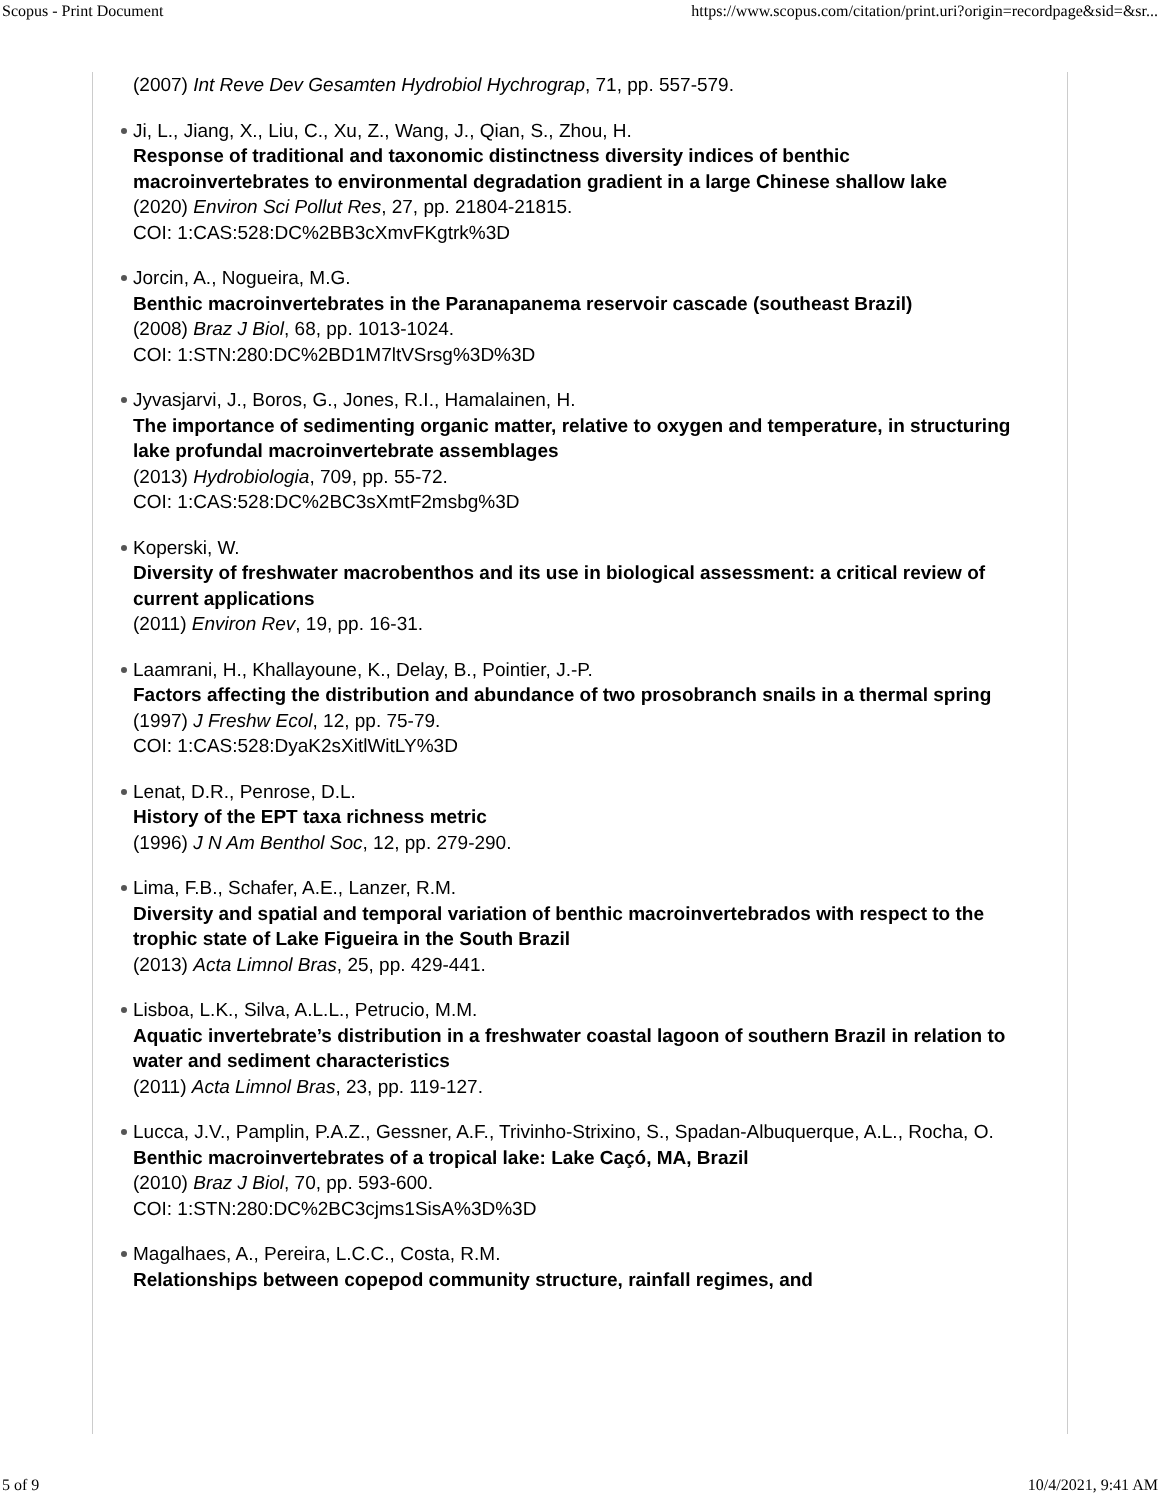Scopus - Print Document https://www.scopus.com/citation/print.uri?origin=recordpage&sid=&sr...
(2007) Int Reve Dev Gesamten Hydrobiol Hychrograp, 71, pp. 557-579.
Ji, L., Jiang, X., Liu, C., Xu, Z., Wang, J., Qian, S., Zhou, H.
Response of traditional and taxonomic distinctness diversity indices of benthic macroinvertebrates to environmental degradation gradient in a large Chinese shallow lake
(2020) Environ Sci Pollut Res, 27, pp. 21804-21815.
COI: 1:CAS:528:DC%2BB3cXmvFKgtrk%3D
Jorcin, A., Nogueira, M.G.
Benthic macroinvertebrates in the Paranapanema reservoir cascade (southeast Brazil)
(2008) Braz J Biol, 68, pp. 1013-1024.
COI: 1:STN:280:DC%2BD1M7ltVSrsg%3D%3D
Jyvasjarvi, J., Boros, G., Jones, R.I., Hamalainen, H.
The importance of sedimenting organic matter, relative to oxygen and temperature, in structuring lake profundal macroinvertebrate assemblages
(2013) Hydrobiologia, 709, pp. 55-72.
COI: 1:CAS:528:DC%2BC3sXmtF2msbg%3D
Koperski, W.
Diversity of freshwater macrobenthos and its use in biological assessment: a critical review of current applications
(2011) Environ Rev, 19, pp. 16-31.
Laamrani, H., Khallayoune, K., Delay, B., Pointier, J.-P.
Factors affecting the distribution and abundance of two prosobranch snails in a thermal spring
(1997) J Freshw Ecol, 12, pp. 75-79.
COI: 1:CAS:528:DyaK2sXitlWitLY%3D
Lenat, D.R., Penrose, D.L.
History of the EPT taxa richness metric
(1996) J N Am Benthol Soc, 12, pp. 279-290.
Lima, F.B., Schafer, A.E., Lanzer, R.M.
Diversity and spatial and temporal variation of benthic macroinvertebrados with respect to the trophic state of Lake Figueira in the South Brazil
(2013) Acta Limnol Bras, 25, pp. 429-441.
Lisboa, L.K., Silva, A.L.L., Petrucio, M.M.
Aquatic invertebrate’s distribution in a freshwater coastal lagoon of southern Brazil in relation to water and sediment characteristics
(2011) Acta Limnol Bras, 23, pp. 119-127.
Lucca, J.V., Pamplin, P.A.Z., Gessner, A.F., Trivinho-Strixino, S., Spadan-Albuquerque, A.L., Rocha, O.
Benthic macroinvertebrates of a tropical lake: Lake Caçó, MA, Brazil
(2010) Braz J Biol, 70, pp. 593-600.
COI: 1:STN:280:DC%2BC3cjms1SisA%3D%3D
Magalhaes, A., Pereira, L.C.C., Costa, R.M.
Relationships between copepod community structure, rainfall regimes, and
5 of 9 10/4/2021, 9:41 AM